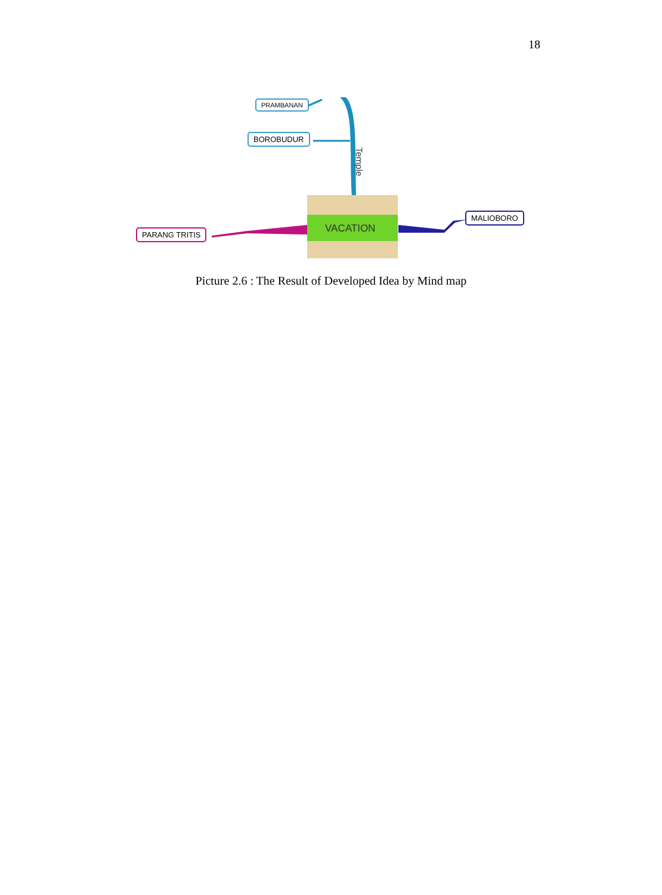18
VACATION
Temple
PRAMBANAN
BOROBUDUR
PARANG TRITIS
MALIOBORO
Picture 2.6 : The Result of Developed Idea by Mind map